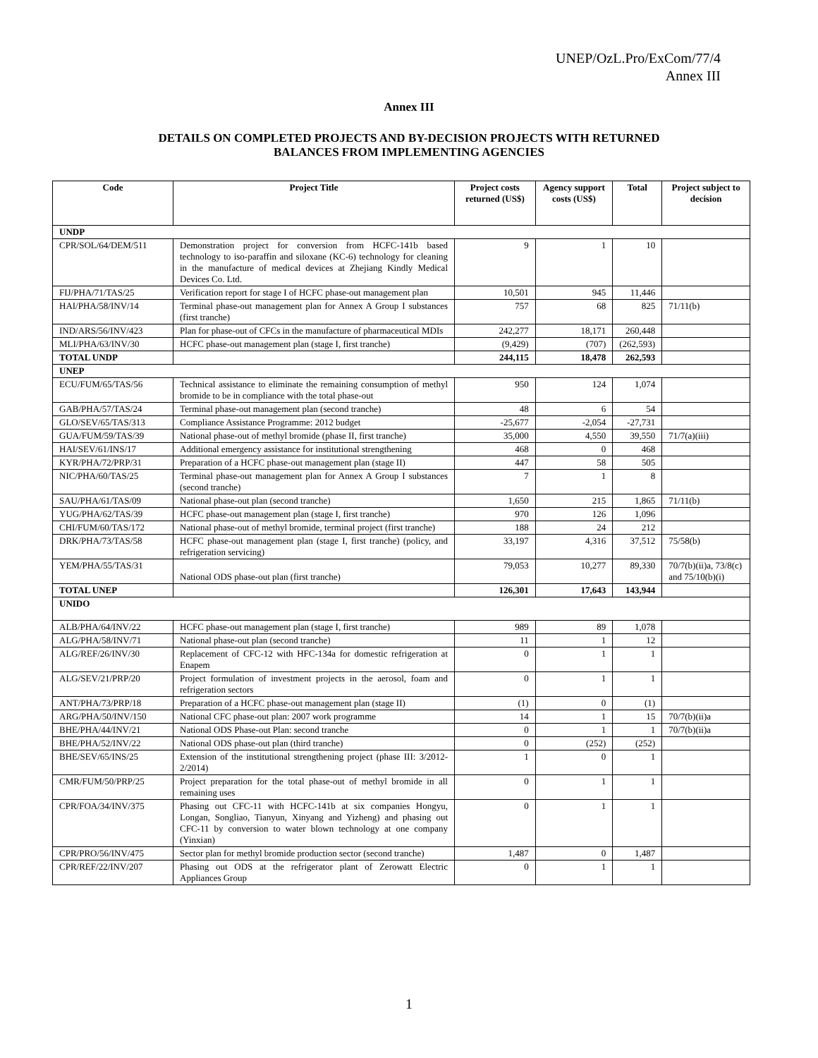UNEP/OzL.Pro/ExCom/77/4
Annex III
Annex III
DETAILS ON COMPLETED PROJECTS AND BY-DECISION PROJECTS WITH RETURNED
BALANCES FROM IMPLEMENTING AGENCIES
| Code | Project Title | Project costs returned (US$) | Agency support costs (US$) | Total | Project subject to decision |
| --- | --- | --- | --- | --- | --- |
| UNDP | | | | | |
| CPR/SOL/64/DEM/511 | Demonstration project for conversion from HCFC-141b based technology to iso-paraffin and siloxane (KC-6) technology for cleaning in the manufacture of medical devices at Zhejiang Kindly Medical Devices Co. Ltd. | 9 | 1 | 10 | |
| FIJ/PHA/71/TAS/25 | Verification report for stage I of HCFC phase-out management plan | 10,501 | 945 | 11,446 | |
| HAI/PHA/58/INV/14 | Terminal phase-out management plan for Annex A Group I substances (first tranche) | 757 | 68 | 825 | 71/11(b) |
| IND/ARS/56/INV/423 | Plan for phase-out of CFCs in the manufacture of pharmaceutical MDIs | 242,277 | 18,171 | 260,448 | |
| MLI/PHA/63/INV/30 | HCFC phase-out management plan (stage I, first tranche) | (9,429) | (707) | (262,593) | |
| TOTAL UNDP | | 244,115 | 18,478 | 262,593 | |
| UNEP | | | | | |
| ECU/FUM/65/TAS/56 | Technical assistance to eliminate the remaining consumption of methyl bromide to be in compliance with the total phase-out | 950 | 124 | 1,074 | |
| GAB/PHA/57/TAS/24 | Terminal phase-out management plan (second tranche) | 48 | 6 | 54 | |
| GLO/SEV/65/TAS/313 | Compliance Assistance Programme: 2012 budget | -25,677 | -2,054 | -27,731 | |
| GUA/FUM/59/TAS/39 | National phase-out of methyl bromide (phase II, first tranche) | 35,000 | 4,550 | 39,550 | 71/7(a)(iii) |
| HAI/SEV/61/INS/17 | Additional emergency assistance for institutional strengthening | 468 | 0 | 468 | |
| KYR/PHA/72/PRP/31 | Preparation of a HCFC phase-out management plan (stage II) | 447 | 58 | 505 | |
| NIC/PHA/60/TAS/25 | Terminal phase-out management plan for Annex A Group I substances (second tranche) | 7 | 1 | 8 | |
| SAU/PHA/61/TAS/09 | National phase-out plan (second tranche) | 1,650 | 215 | 1,865 | 71/11(b) |
| YUG/PHA/62/TAS/39 | HCFC phase-out management plan (stage I, first tranche) | 970 | 126 | 1,096 | |
| CHI/FUM/60/TAS/172 | National phase-out of methyl bromide, terminal project (first tranche) | 188 | 24 | 212 | |
| DRK/PHA/73/TAS/58 | HCFC phase-out management plan (stage I, first tranche) (policy, and refrigeration servicing) | 33,197 | 4,316 | 37,512 | 75/58(b) |
| YEM/PHA/55/TAS/31 | National ODS phase-out plan (first tranche) | 79,053 | 10,277 | 89,330 | 70/7(b)(ii)a, 73/8(c) and 75/10(b)(i) |
| TOTAL UNEP | | 126,301 | 17,643 | 143,944 | |
| UNIDO | | | | | |
| ALB/PHA/64/INV/22 | HCFC phase-out management plan (stage I, first tranche) | 989 | 89 | 1,078 | |
| ALG/PHA/58/INV/71 | National phase-out plan (second tranche) | 11 | 1 | 12 | |
| ALG/REF/26/INV/30 | Replacement of CFC-12 with HFC-134a for domestic refrigeration at Enapem | 0 | 1 | 1 | |
| ALG/SEV/21/PRP/20 | Project formulation of investment projects in the aerosol, foam and refrigeration sectors | 0 | 1 | 1 | |
| ANT/PHA/73/PRP/18 | Preparation of a HCFC phase-out management plan (stage II) | (1) | 0 | (1) | |
| ARG/PHA/50/INV/150 | National CFC phase-out plan: 2007 work programme | 14 | 1 | 15 | 70/7(b)(ii)a |
| BHE/PHA/44/INV/21 | National ODS Phase-out Plan: second tranche | 0 | 1 | 1 | 70/7(b)(ii)a |
| BHE/PHA/52/INV/22 | National ODS phase-out plan (third tranche) | 0 | (252) | (252) | |
| BHE/SEV/65/INS/25 | Extension of the institutional strengthening project (phase III: 3/2012-2/2014) | 1 | 0 | 1 | |
| CMR/FUM/50/PRP/25 | Project preparation for the total phase-out of methyl bromide in all remaining uses | 0 | 1 | 1 | |
| CPR/FOA/34/INV/375 | Phasing out CFC-11 with HCFC-141b at six companies Hongyu, Longan, Songliao, Tianyun, Xinyang and Yizheng) and phasing out CFC-11 by conversion to water blown technology at one company (Yinxian) | 0 | 1 | 1 | |
| CPR/PRO/56/INV/475 | Sector plan for methyl bromide production sector (second tranche) | 1,487 | 0 | 1,487 | |
| CPR/REF/22/INV/207 | Phasing out ODS at the refrigerator plant of Zerowatt Electric Appliances Group | 0 | 1 | 1 | |
1